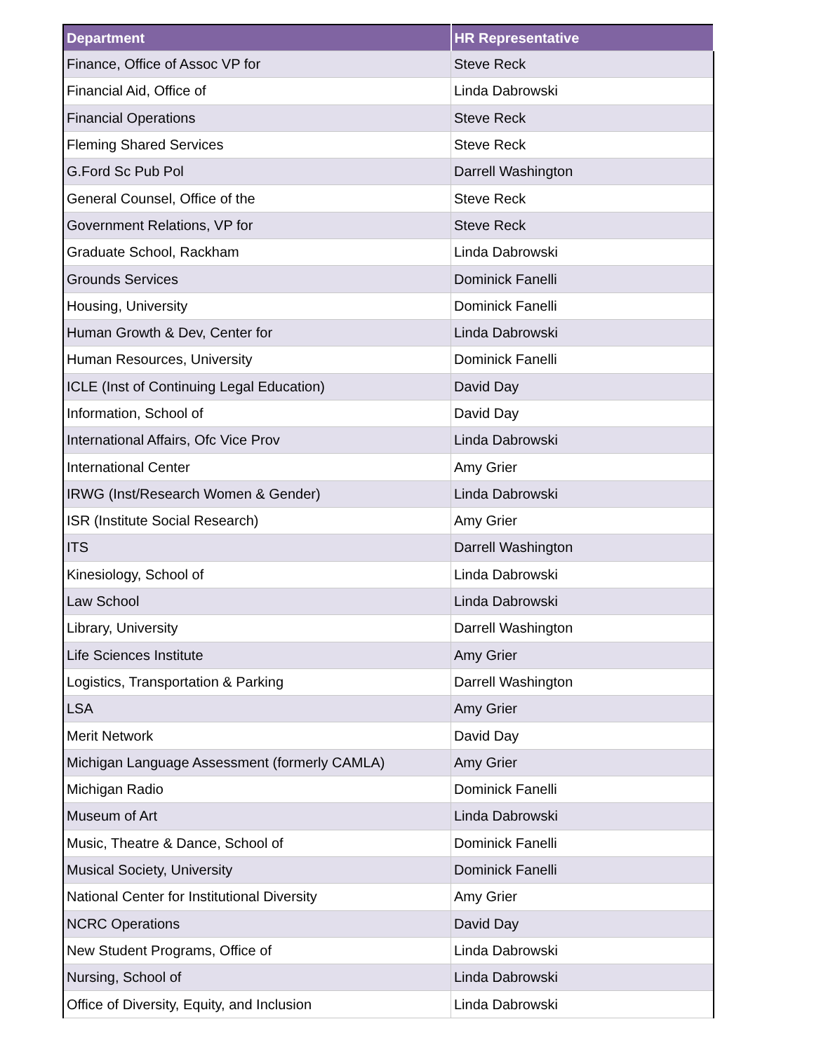| Department | HR Representative |
| --- | --- |
| Finance, Office of Assoc VP for | Steve Reck |
| Financial Aid, Office of | Linda Dabrowski |
| Financial Operations | Steve Reck |
| Fleming Shared Services | Steve Reck |
| G.Ford Sc Pub Pol | Darrell Washington |
| General Counsel, Office of the | Steve Reck |
| Government Relations, VP for | Steve Reck |
| Graduate School, Rackham | Linda Dabrowski |
| Grounds Services | Dominick Fanelli |
| Housing, University | Dominick Fanelli |
| Human Growth & Dev, Center for | Linda Dabrowski |
| Human Resources, University | Dominick Fanelli |
| ICLE (Inst of Continuing Legal Education) | David Day |
| Information, School of | David Day |
| International Affairs, Ofc Vice Prov | Linda Dabrowski |
| International Center | Amy Grier |
| IRWG (Inst/Research Women & Gender) | Linda Dabrowski |
| ISR (Institute Social Research) | Amy Grier |
| ITS | Darrell Washington |
| Kinesiology, School of | Linda Dabrowski |
| Law School | Linda Dabrowski |
| Library, University | Darrell Washington |
| Life Sciences Institute | Amy Grier |
| Logistics, Transportation & Parking | Darrell Washington |
| LSA | Amy Grier |
| Merit Network | David Day |
| Michigan Language Assessment (formerly CAMLA) | Amy Grier |
| Michigan Radio | Dominick Fanelli |
| Museum of Art | Linda Dabrowski |
| Music, Theatre & Dance, School of | Dominick Fanelli |
| Musical Society, University | Dominick Fanelli |
| National Center for Institutional Diversity | Amy Grier |
| NCRC Operations | David Day |
| New Student Programs, Office of | Linda Dabrowski |
| Nursing, School of | Linda Dabrowski |
| Office of Diversity, Equity, and Inclusion | Linda Dabrowski |